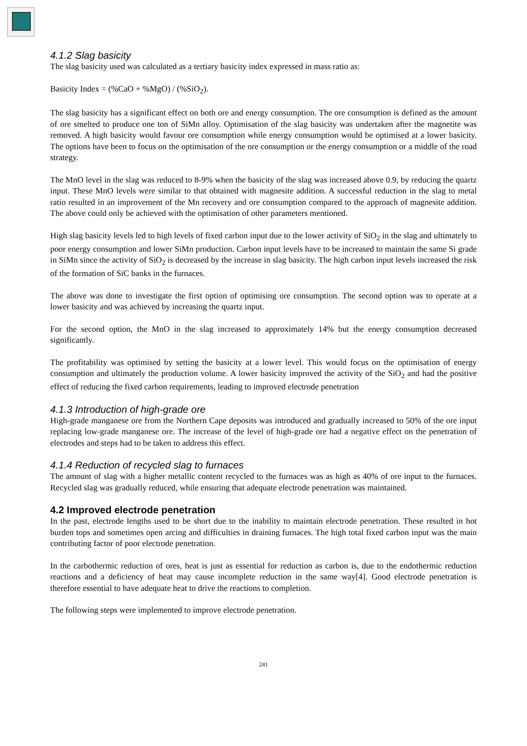4.1.2 Slag basicity
The slag basicity used was calculated as a tertiary basicity index expressed in mass ratio as:
Basicity Index = (%CaO + %MgO) / (%SiO<sub>2</sub>).
The slag basicity has a significant effect on both ore and energy consumption. The ore consumption is defined as the amount of ore smelted to produce one ton of SiMn alloy. Optimisation of the slag basicity was undertaken after the magnetite was removed. A high basicity would favour ore consumption while energy consumption would be optimised at a lower basicity. The options have been to focus on the optimisation of the ore consumption or the energy consumption or a middle of the road strategy.
The MnO level in the slag was reduced to 8-9% when the basicity of the slag was increased above 0.9, by reducing the quartz input. These MnO levels were similar to that obtained with magnesite addition. A successful reduction in the slag to metal ratio resulted in an improvement of the Mn recovery and ore consumption compared to the approach of magnesite addition. The above could only be achieved with the optimisation of other parameters mentioned.
High slag basicity levels led to high levels of fixed carbon input due to the lower activity of SiO<sub>2</sub> in the slag and ultimately to poor energy consumption and lower SiMn production. Carbon input levels have to be increased to maintain the same Si grade in SiMn since the activity of SiO<sub>2</sub> is decreased by the increase in slag basicity. The high carbon input levels increased the risk of the formation of SiC banks in the furnaces.
The above was done to investigate the first option of optimising ore consumption. The second option was to operate at a lower basicity and was achieved by increasing the quartz input.
For the second option, the MnO in the slag increased to approximately 14% but the energy consumption decreased significantly.
The profitability was optimised by setting the basicity at a lower level. This would focus on the optimisation of energy consumption and ultimately the production volume. A lower basicity improved the activity of the SiO<sub>2</sub> and had the positive effect of reducing the fixed carbon requirements, leading to improved electrode penetration
4.1.3 Introduction of high-grade ore
High-grade manganese ore from the Northern Cape deposits was introduced and gradually increased to 50% of the ore input replacing low-grade manganese ore. The increase of the level of high-grade ore had a negative effect on the penetration of electrodes and steps had to be taken to address this effect.
4.1.4 Reduction of recycled slag to furnaces
The amount of slag with a higher metallic content recycled to the furnaces was as high as 40% of ore input to the furnaces. Recycled slag was gradually reduced, while ensuring that adequate electrode penetration was maintained.
4.2 Improved electrode penetration
In the past, electrode lengths used to be short due to the inability to maintain electrode penetration. These resulted in hot burden tops and sometimes open arcing and difficulties in draining furnaces. The high total fixed carbon input was the main contributing factor of poor electrode penetration.
In the carbothermic reduction of ores, heat is just as essential for reduction as carbon is, due to the endothermic reduction reactions and a deficiency of heat may cause incomplete reduction in the same way[4]. Good electrode penetration is therefore essential to have adequate heat to drive the reactions to completion.
The following steps were implemented to improve electrode penetration.
241